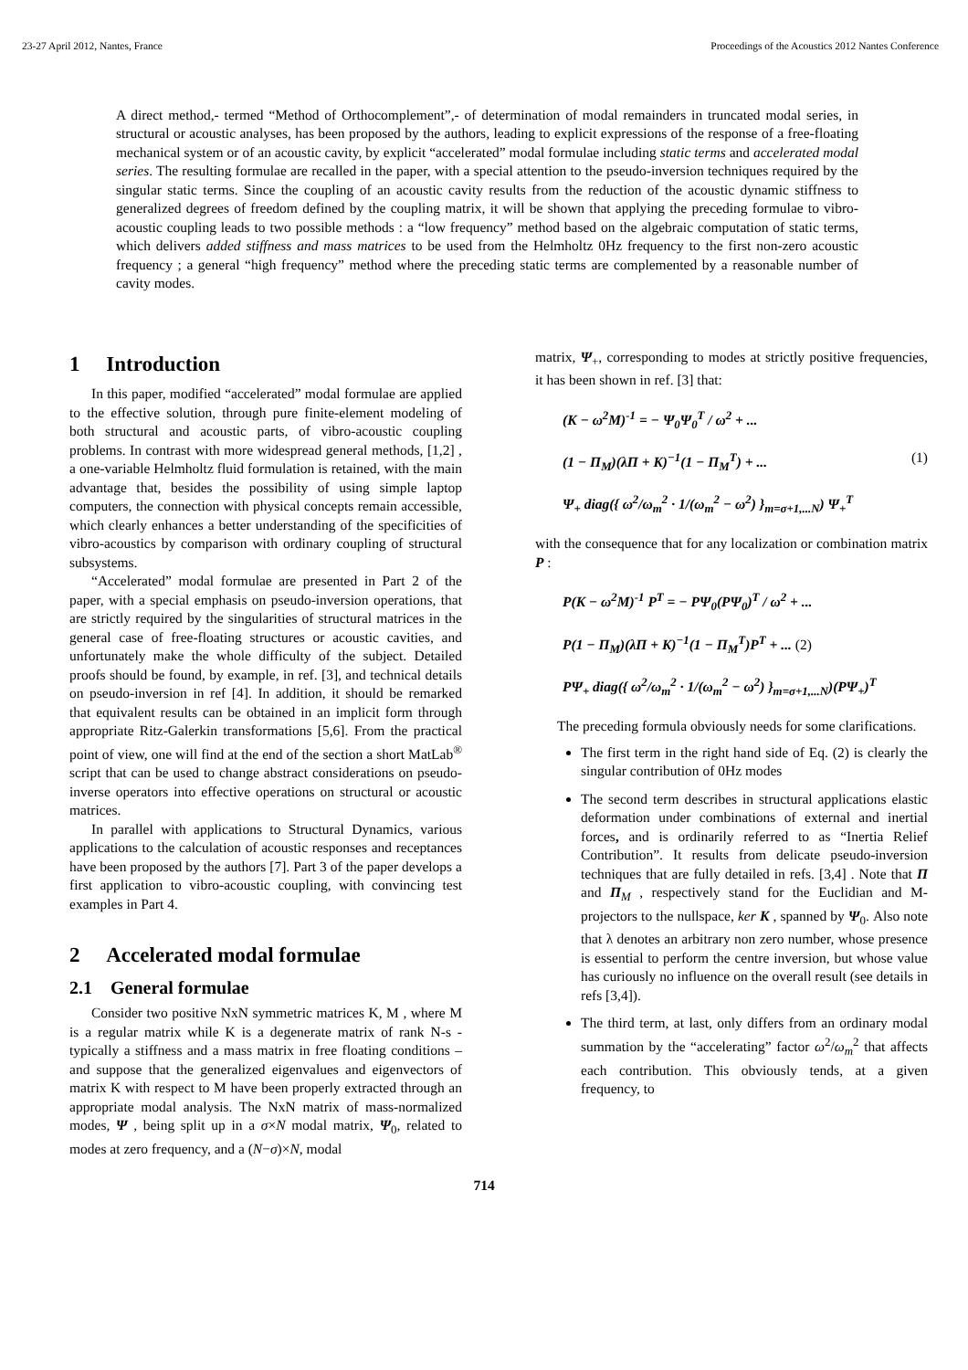23-27 April 2012, Nantes, France Proceedings of the Acoustics 2012 Nantes Conference
A direct method,- termed “Method of Orthocomplement”,- of determination of modal remainders in truncated modal series, in structural or acoustic analyses, has been proposed by the authors, leading to explicit expressions of the response of a free-floating mechanical system or of an acoustic cavity, by explicit “accelerated” modal formulae including static terms and accelerated modal series. The resulting formulae are recalled in the paper, with a special attention to the pseudo-inversion techniques required by the singular static terms. Since the coupling of an acoustic cavity results from the reduction of the acoustic dynamic stiffness to generalized degrees of freedom defined by the coupling matrix, it will be shown that applying the preceding formulae to vibro-acoustic coupling leads to two possible methods : a “low frequency” method based on the algebraic computation of static terms, which delivers added stiffness and mass matrices to be used from the Helmholtz 0Hz frequency to the first non-zero acoustic frequency ; a general “high frequency” method where the preceding static terms are complemented by a reasonable number of cavity modes.
1 Introduction
In this paper, modified “accelerated” modal formulae are applied to the effective solution, through pure finite-element modeling of both structural and acoustic parts, of vibro-acoustic coupling problems. In contrast with more widespread general methods, [1,2] , a one-variable Helmholtz fluid formulation is retained, with the main advantage that, besides the possibility of using simple laptop computers, the connection with physical concepts remain accessible, which clearly enhances a better understanding of the specificities of vibro-acoustics by comparison with ordinary coupling of structural subsystems.
“Accelerated” modal formulae are presented in Part 2 of the paper, with a special emphasis on pseudo-inversion operations, that are strictly required by the singularities of structural matrices in the general case of free-floating structures or acoustic cavities, and unfortunately make the whole difficulty of the subject. Detailed proofs should be found, by example, in ref. [3], and technical details on pseudo-inversion in ref [4]. In addition, it should be remarked that equivalent results can be obtained in an implicit form through appropriate Ritz-Galerkin transformations [5,6]. From the practical point of view, one will find at the end of the section a short MatLab<sup>®</sup> script that can be used to change abstract considerations on pseudo-inverse operators into effective operations on structural or acoustic matrices.
In parallel with applications to Structural Dynamics, various applications to the calculation of acoustic responses and receptances have been proposed by the authors [7]. Part 3 of the paper develops a first application to vibro-acoustic coupling, with convincing test examples in Part 4.
2 Accelerated modal formulae
2.1 General formulae
Consider two positive NxN symmetric matrices K, M , where M is a regular matrix while K is a degenerate matrix of rank N-s - typically a stiffness and a mass matrix in free floating conditions – and suppose that the generalized eigenvalues and eigenvectors of matrix K with respect to M have been properly extracted through an appropriate modal analysis. The NxN matrix of mass-normalized modes, Ψ , being split up in a σ×N modal matrix, Ψ<sub>0</sub>, related to modes at zero frequency, and a (N−σ)×N, modal
matrix, Ψ<sub>+</sub>, corresponding to modes at strictly positive frequencies, it has been shown in ref. [3] that:
(K − ω<sup>2</sup>M)<sup>-1</sup> = − Ψ<sub>0</sub>Ψ<sub>0</sub><sup>T</sup> / ω<sup>2</sup> + ...
(1 − Π<sub>M</sub>)(λΠ + K)<sup>−1</sup>(1 − Π<sub>M</sub><sup>T</sup>) + ... (1)
Ψ<sub>+</sub> diag({ ω<sup>2</sup>/ω<sub>m</sub><sup>2</sup> · 1/(ω<sub>m</sub><sup>2</sup> − ω<sup>2</sup>) }<sub>m=σ+1,...N</sub>) Ψ<sub>+</sub><sup>T</sup>
with the consequence that for any localization or combination matrix P :
P(K − ω<sup>2</sup>M)<sup>-1</sup> P<sup>T</sup> = − PΨ<sub>0</sub>(PΨ<sub>0</sub>)<sup>T</sup> / ω<sup>2</sup> + ...
P(1 − Π<sub>M</sub>)(λΠ + K)<sup>−1</sup>(1 − Π<sub>M</sub><sup>T</sup>)P<sup>T</sup> + ... (2)
PΨ<sub>+</sub> diag({ ω<sup>2</sup>/ω<sub>m</sub><sup>2</sup> · 1/(ω<sub>m</sub><sup>2</sup> − ω<sup>2</sup>) }<sub>m=σ+1,...N</sub>)(PΨ<sub>+</sub>)<sup>T</sup>
The preceding formula obviously needs for some clarifications.
The first term in the right hand side of Eq. (2) is clearly the singular contribution of 0Hz modes
The second term describes in structural applications elastic deformation under combinations of external and inertial forces, and is ordinarily referred to as “Inertia Relief Contribution”. It results from delicate pseudo-inversion techniques that are fully detailed in refs. [3,4] . Note that Π and Π<sub>M</sub> , respectively stand for the Euclidian and M-projectors to the nullspace, ker K , spanned by Ψ<sub>0</sub>. Also note that λ denotes an arbitrary non zero number, whose presence is essential to perform the centre inversion, but whose value has curiously no influence on the overall result (see details in refs [3,4]).
The third term, at last, only differs from an ordinary modal summation by the “accelerating” factor ω<sup>2</sup>/ω<sub>m</sub><sup>2</sup> that affects each contribution. This obviously tends, at a given frequency, to
714